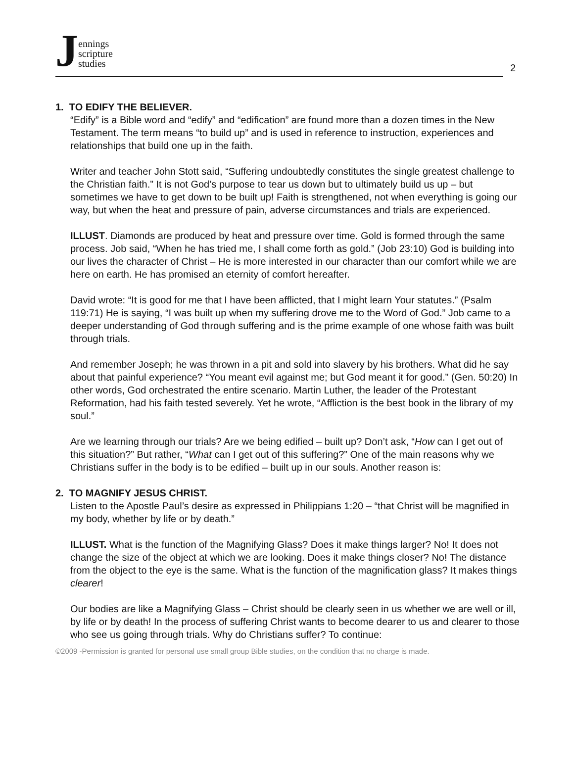Jennings
scripture
studies
2
1. TO EDIFY THE BELIEVER.
“Edify” is a Bible word and “edify” and “edification” are found more than a dozen times in the New Testament. The term means “to build up” and is used in reference to instruction, experiences and relationships that build one up in the faith.
Writer and teacher John Stott said, “Suffering undoubtedly constitutes the single greatest challenge to the Christian faith.” It is not God’s purpose to tear us down but to ultimately build us up – but sometimes we have to get down to be built up! Faith is strengthened, not when everything is going our way, but when the heat and pressure of pain, adverse circumstances and trials are experienced.
ILLUST. Diamonds are produced by heat and pressure over time. Gold is formed through the same process. Job said, “When he has tried me, I shall come forth as gold.” (Job 23:10) God is building into our lives the character of Christ – He is more interested in our character than our comfort while we are here on earth. He has promised an eternity of comfort hereafter.
David wrote: “It is good for me that I have been afflicted, that I might learn Your statutes.” (Psalm 119:71) He is saying, “I was built up when my suffering drove me to the Word of God.” Job came to a deeper understanding of God through suffering and is the prime example of one whose faith was built through trials.
And remember Joseph; he was thrown in a pit and sold into slavery by his brothers. What did he say about that painful experience? “You meant evil against me; but God meant it for good.” (Gen. 50:20) In other words, God orchestrated the entire scenario. Martin Luther, the leader of the Protestant Reformation, had his faith tested severely. Yet he wrote, “Affliction is the best book in the library of my soul.”
Are we learning through our trials? Are we being edified – built up? Don’t ask, “How can I get out of this situation?” But rather, “What can I get out of this suffering?” One of the main reasons why we Christians suffer in the body is to be edified – built up in our souls. Another reason is:
2. TO MAGNIFY JESUS CHRIST.
Listen to the Apostle Paul’s desire as expressed in Philippians 1:20 – “that Christ will be magnified in my body, whether by life or by death.”
ILLUST. What is the function of the Magnifying Glass? Does it make things larger? No! It does not change the size of the object at which we are looking. Does it make things closer? No! The distance from the object to the eye is the same. What is the function of the magnification glass? It makes things clearer!
Our bodies are like a Magnifying Glass – Christ should be clearly seen in us whether we are well or ill, by life or by death! In the process of suffering Christ wants to become dearer to us and clearer to those who see us going through trials. Why do Christians suffer? To continue:
©2009 -Permission is granted for personal use small group Bible studies, on the condition that no charge is made.